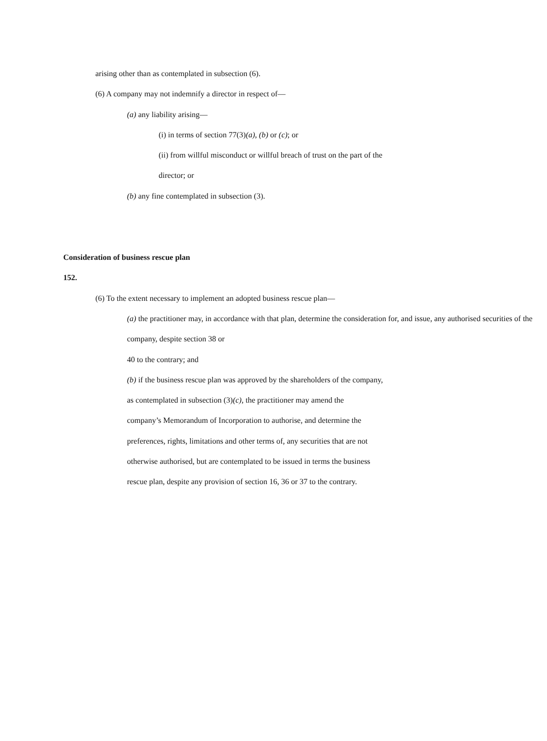arising other than as contemplated in subsection (6).
(6) A company may not indemnify a director in respect of—
(a) any liability arising—
(i) in terms of section 77(3)(a), (b) or (c); or
(ii) from willful misconduct or willful breach of trust on the part of the
director; or
(b) any fine contemplated in subsection (3).
Consideration of business rescue plan
152.
(6) To the extent necessary to implement an adopted business rescue plan—
(a) the practitioner may, in accordance with that plan, determine the consideration for, and issue, any authorised securities of the company, despite section 38 or
40 to the contrary; and
(b) if the business rescue plan was approved by the shareholders of the company,
as contemplated in subsection (3)(c), the practitioner may amend the
company’s Memorandum of Incorporation to authorise, and determine the
preferences, rights, limitations and other terms of, any securities that are not
otherwise authorised, but are contemplated to be issued in terms the business
rescue plan, despite any provision of section 16, 36 or 37 to the contrary.